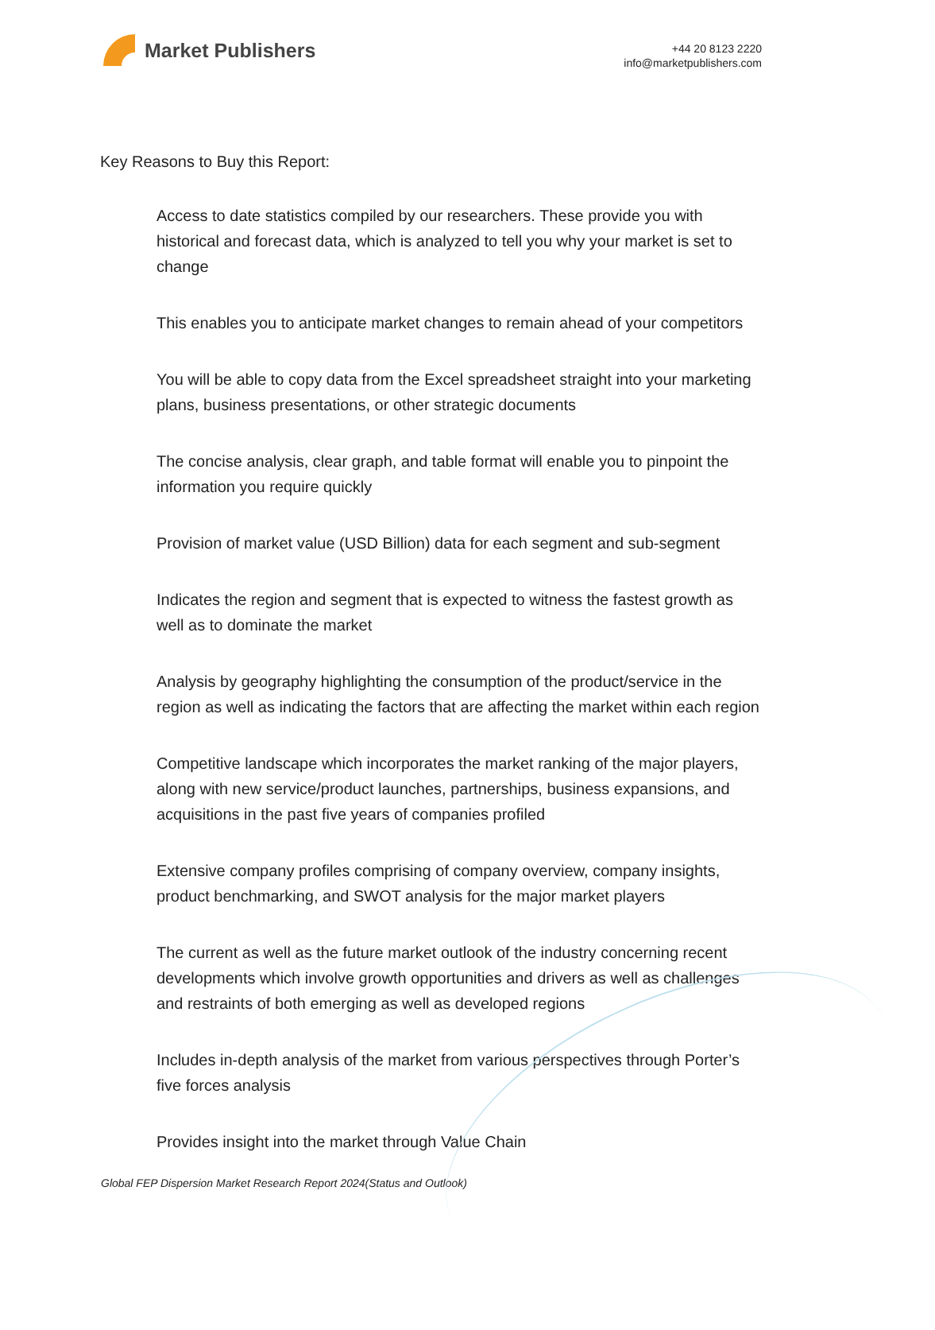Market Publishers
+44 20 8123 2220
info@marketpublishers.com
Key Reasons to Buy this Report:
Access to date statistics compiled by our researchers. These provide you with historical and forecast data, which is analyzed to tell you why your market is set to change
This enables you to anticipate market changes to remain ahead of your competitors
You will be able to copy data from the Excel spreadsheet straight into your marketing plans, business presentations, or other strategic documents
The concise analysis, clear graph, and table format will enable you to pinpoint the information you require quickly
Provision of market value (USD Billion) data for each segment and sub-segment
Indicates the region and segment that is expected to witness the fastest growth as well as to dominate the market
Analysis by geography highlighting the consumption of the product/service in the region as well as indicating the factors that are affecting the market within each region
Competitive landscape which incorporates the market ranking of the major players, along with new service/product launches, partnerships, business expansions, and acquisitions in the past five years of companies profiled
Extensive company profiles comprising of company overview, company insights, product benchmarking, and SWOT analysis for the major market players
The current as well as the future market outlook of the industry concerning recent developments which involve growth opportunities and drivers as well as challenges and restraints of both emerging as well as developed regions
Includes in-depth analysis of the market from various perspectives through Porter’s five forces analysis
Provides insight into the market through Value Chain
Global FEP Dispersion Market Research Report 2024(Status and Outlook)